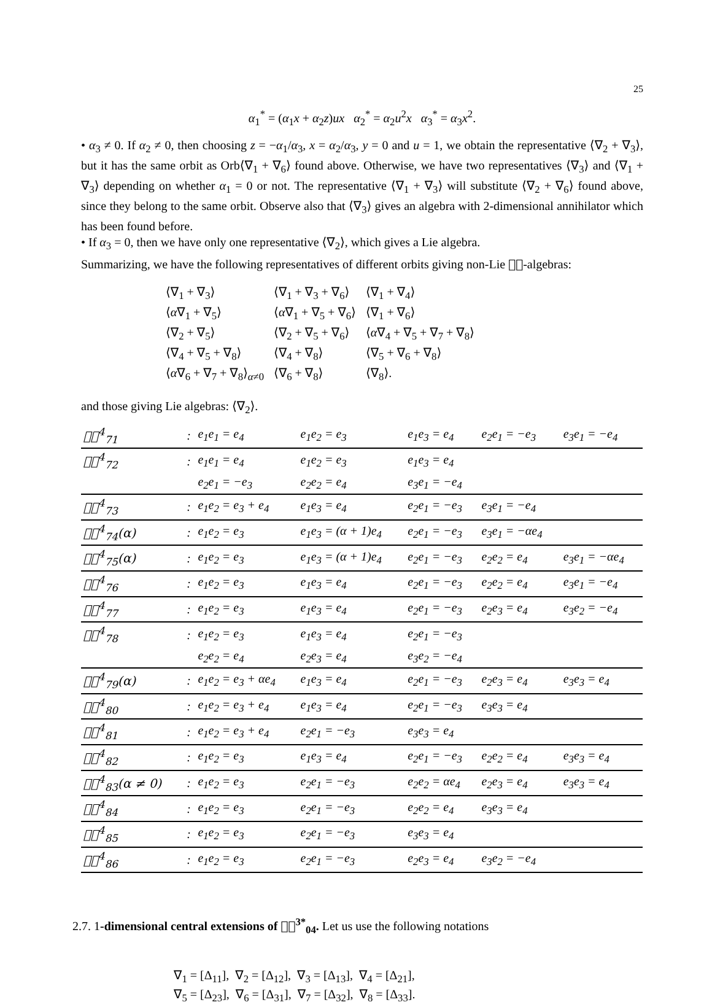25
α<sub>1</sub><sup>*</sup> = (α<sub>1</sub>x + α<sub>2</sub>z)ux α<sub>2</sub><sup>*</sup> = α<sub>2</sub>u<sup>2</sup>x α<sub>3</sub><sup>*</sup> = α<sub>3</sub>x<sup>2</sup>.
• α<sub>3</sub> ≠ 0. If α<sub>2</sub> ≠ 0, then choosing z = −α<sub>1</sub>/α<sub>3</sub>, x = α<sub>2</sub>/α<sub>3</sub>, y = 0 and u = 1, we obtain the representative ⟨∇<sub>2</sub> + ∇<sub>3</sub>⟩, but it has the same orbit as Orb⟨∇<sub>1</sub> + ∇<sub>6</sub>⟩ found above. Otherwise, we have two representatives ⟨∇<sub>3</sub>⟩ and ⟨∇<sub>1</sub> + ∇<sub>3</sub>⟩ depending on whether α<sub>1</sub> = 0 or not. The representative ⟨∇<sub>1</sub> + ∇<sub>3</sub>⟩ will substitute ⟨∇<sub>2</sub> + ∇<sub>6</sub>⟩ found above, since they belong to the same orbit. Observe also that ⟨∇<sub>3</sub>⟩ gives an algebra with 2-dimensional annihilator which has been found before.
• If α<sub>3</sub> = 0, then we have only one representative ⟨∇<sub>2</sub>⟩, which gives a Lie algebra.
Summarizing, we have the following representatives of different orbits giving non-Lie 𝔆𝔇-algebras:
| ⟨∇<sub>1</sub> + ∇<sub>3</sub>⟩ | ⟨∇<sub>1</sub> + ∇<sub>3</sub> + ∇<sub>6</sub>⟩ | ⟨∇<sub>1</sub> + ∇<sub>4</sub>⟩ |
| ⟨ α ∇<sub>1</sub> + ∇<sub>5</sub>⟩ | ⟨ α ∇<sub>1</sub> + ∇<sub>5</sub> + ∇<sub>6</sub>⟩ | ⟨∇<sub>1</sub> + ∇<sub>6</sub>⟩ |
| ⟨∇<sub>2</sub> + ∇<sub>5</sub>⟩ | ⟨∇<sub>2</sub> + ∇<sub>5</sub> + ∇<sub>6</sub>⟩ | ⟨ α ∇<sub>4</sub> + ∇<sub>5</sub> + ∇<sub>7</sub> + ∇<sub>8</sub>⟩ |
| ⟨∇<sub>4</sub> + ∇<sub>5</sub> + ∇<sub>8</sub>⟩ | ⟨∇<sub>4</sub> + ∇<sub>8</sub>⟩ | ⟨∇<sub>5</sub> + ∇<sub>6</sub> + ∇<sub>8</sub>⟩ |
| ⟨ α ∇<sub>6</sub> + ∇<sub>7</sub> + ∇<sub>8</sub>⟩<sub>α≠0</sub> | ⟨∇<sub>6</sub> + ∇<sub>8</sub>⟩ | ⟨∇<sub>8</sub>⟩. |
and those giving Lie algebras: ⟨∇<sub>2</sub>⟩.
| 𝔆𝔇<sup>4</sup><sub>71</sub> | : | e<sub>1</sub>e<sub>1</sub> = e<sub>4</sub> | e<sub>1</sub>e<sub>2</sub> = e<sub>3</sub> | e<sub>1</sub>e<sub>3</sub> = e<sub>4</sub> | e<sub>2</sub>e<sub>1</sub> = −e<sub>3</sub> | e<sub>3</sub>e<sub>1</sub> = −e<sub>4</sub> |
| 𝔆𝔇<sup>4</sup><sub>72</sub> | : | e<sub>1</sub>e<sub>1</sub> = e<sub>4</sub> | e<sub>1</sub>e<sub>2</sub> = e<sub>3</sub> | e<sub>1</sub>e<sub>3</sub> = e<sub>4</sub> | | |
| | | e<sub>2</sub>e<sub>1</sub> = −e<sub>3</sub> | e<sub>2</sub>e<sub>2</sub> = e<sub>4</sub> | e<sub>3</sub>e<sub>1</sub> = −e<sub>4</sub> | | |
| 𝔆𝔇<sup>4</sup><sub>73</sub> | : | e<sub>1</sub>e<sub>2</sub> = e<sub>3</sub> + e<sub>4</sub> | e<sub>1</sub>e<sub>3</sub> = e<sub>4</sub> | e<sub>2</sub>e<sub>1</sub> = −e<sub>3</sub> | e<sub>3</sub>e<sub>1</sub> = −e<sub>4</sub> | |
| 𝔆𝔇<sup>4</sup><sub>74</sub>( α ) | : | e<sub>1</sub>e<sub>2</sub> = e<sub>3</sub> | e<sub>1</sub>e<sub>3</sub> = (α + 1)e<sub>4</sub> | e<sub>2</sub>e<sub>1</sub> = −e<sub>3</sub> | e<sub>3</sub>e<sub>1</sub> = −αe<sub>4</sub> | |
| 𝔆𝔇<sup>4</sup><sub>75</sub>( α ) | : | e<sub>1</sub>e<sub>2</sub> = e<sub>3</sub> | e<sub>1</sub>e<sub>3</sub> = (α + 1)e<sub>4</sub> | e<sub>2</sub>e<sub>1</sub> = −e<sub>3</sub> | e<sub>2</sub>e<sub>2</sub> = e<sub>4</sub> | e<sub>3</sub>e<sub>1</sub> = −αe<sub>4</sub> |
| 𝔆𝔇<sup>4</sup><sub>76</sub> | : | e<sub>1</sub>e<sub>2</sub> = e<sub>3</sub> | e<sub>1</sub>e<sub>3</sub> = e<sub>4</sub> | e<sub>2</sub>e<sub>1</sub> = −e<sub>3</sub> | e<sub>2</sub>e<sub>2</sub> = e<sub>4</sub> | e<sub>3</sub>e<sub>1</sub> = −e<sub>4</sub> |
| 𝔆𝔇<sup>4</sup><sub>77</sub> | : | e<sub>1</sub>e<sub>2</sub> = e<sub>3</sub> | e<sub>1</sub>e<sub>3</sub> = e<sub>4</sub> | e<sub>2</sub>e<sub>1</sub> = −e<sub>3</sub> | e<sub>2</sub>e<sub>3</sub> = e<sub>4</sub> | e<sub>3</sub>e<sub>2</sub> = −e<sub>4</sub> |
| 𝔆𝔇<sup>4</sup><sub>78</sub> | : | e<sub>1</sub>e<sub>2</sub> = e<sub>3</sub> | e<sub>1</sub>e<sub>3</sub> = e<sub>4</sub> | e<sub>2</sub>e<sub>1</sub> = −e<sub>3</sub> | | |
| | | e<sub>2</sub>e<sub>2</sub> = e<sub>4</sub> | e<sub>2</sub>e<sub>3</sub> = e<sub>4</sub> | e<sub>3</sub>e<sub>2</sub> = −e<sub>4</sub> | | |
| 𝔆𝔇<sup>4</sup><sub>79</sub>( α ) | : | e<sub>1</sub>e<sub>2</sub> = e<sub>3</sub> + αe<sub>4</sub> | e<sub>1</sub>e<sub>3</sub> = e<sub>4</sub> | e<sub>2</sub>e<sub>1</sub> = −e<sub>3</sub> | e<sub>2</sub>e<sub>3</sub> = e<sub>4</sub> | e<sub>3</sub>e<sub>3</sub> = e<sub>4</sub> |
| 𝔆𝔇<sup>4</sup><sub>80</sub> | : | e<sub>1</sub>e<sub>2</sub> = e<sub>3</sub> + e<sub>4</sub> | e<sub>1</sub>e<sub>3</sub> = e<sub>4</sub> | e<sub>2</sub>e<sub>1</sub> = −e<sub>3</sub> | e<sub>3</sub>e<sub>3</sub> = e<sub>4</sub> | |
| 𝔆𝔇<sup>4</sup><sub>81</sub> | : | e<sub>1</sub>e<sub>2</sub> = e<sub>3</sub> + e<sub>4</sub> | e<sub>2</sub>e<sub>1</sub> = −e<sub>3</sub> | e<sub>3</sub>e<sub>3</sub> = e<sub>4</sub> | | |
| 𝔆𝔇<sup>4</sup><sub>82</sub> | : | e<sub>1</sub>e<sub>2</sub> = e<sub>3</sub> | e<sub>1</sub>e<sub>3</sub> = e<sub>4</sub> | e<sub>2</sub>e<sub>1</sub> = −e<sub>3</sub> | e<sub>2</sub>e<sub>2</sub> = e<sub>4</sub> | e<sub>3</sub>e<sub>3</sub> = e<sub>4</sub> |
| 𝔆𝔇<sup>4</sup><sub>83</sub>( α ≠ 0) | : | e<sub>1</sub>e<sub>2</sub> = e<sub>3</sub> | e<sub>2</sub>e<sub>1</sub> = −e<sub>3</sub> | e<sub>2</sub>e<sub>2</sub> = αe<sub>4</sub> | e<sub>2</sub>e<sub>3</sub> = e<sub>4</sub> | e<sub>3</sub>e<sub>3</sub> = e<sub>4</sub> |
| 𝔆𝔇<sup>4</sup><sub>84</sub> | : | e<sub>1</sub>e<sub>2</sub> = e<sub>3</sub> | e<sub>2</sub>e<sub>1</sub> = −e<sub>3</sub> | e<sub>2</sub>e<sub>2</sub> = e<sub>4</sub> | e<sub>3</sub>e<sub>3</sub> = e<sub>4</sub> | |
| 𝔆𝔇<sup>4</sup><sub>85</sub> | : | e<sub>1</sub>e<sub>2</sub> = e<sub>3</sub> | e<sub>2</sub>e<sub>1</sub> = −e<sub>3</sub> | e<sub>3</sub>e<sub>3</sub> = e<sub>4</sub> | | |
| 𝔆𝔇<sup>4</sup><sub>86</sub> | : | e<sub>1</sub>e<sub>2</sub> = e<sub>3</sub> | e<sub>2</sub>e<sub>1</sub> = −e<sub>3</sub> | e<sub>2</sub>e<sub>3</sub> = e<sub>4</sub> | e<sub>3</sub>e<sub>2</sub> = −e<sub>4</sub> | |
2.7. 1-dimensional central extensions of 𝔆𝔇<sup>3*</sup><sub>04</sub>. Let us use the following notations
| ∇<sub>1</sub> = [Δ<sub>11</sub>], ∇<sub>2</sub> = [Δ<sub>12</sub>], ∇<sub>3</sub> = [Δ<sub>13</sub>], ∇<sub>4</sub> = [Δ<sub>21</sub>], |
| ∇<sub>5</sub> = [Δ<sub>23</sub>], ∇<sub>6</sub> = [Δ<sub>31</sub>], ∇<sub>7</sub> = [Δ<sub>32</sub>], ∇<sub>8</sub> = [Δ<sub>33</sub>]. |